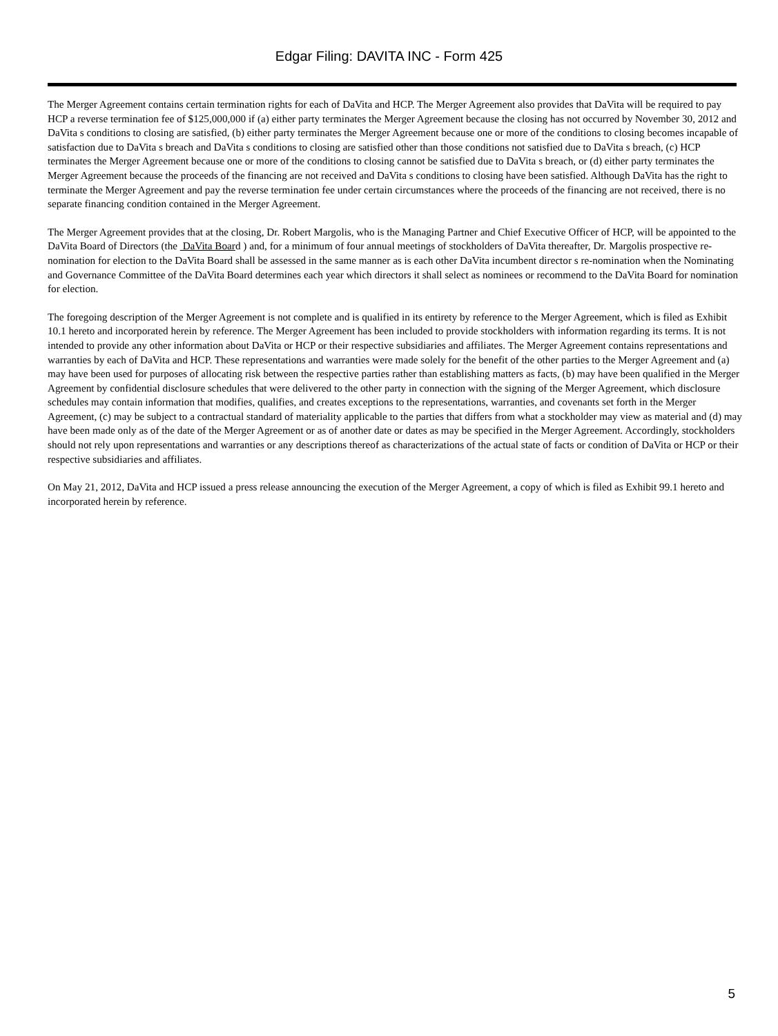Edgar Filing: DAVITA INC - Form 425
The Merger Agreement contains certain termination rights for each of DaVita and HCP. The Merger Agreement also provides that DaVita will be required to pay HCP a reverse termination fee of $125,000,000 if (a) either party terminates the Merger Agreement because the closing has not occurred by November 30, 2012 and DaVita s conditions to closing are satisfied, (b) either party terminates the Merger Agreement because one or more of the conditions to closing becomes incapable of satisfaction due to DaVita s breach and DaVita s conditions to closing are satisfied other than those conditions not satisfied due to DaVita s breach, (c) HCP terminates the Merger Agreement because one or more of the conditions to closing cannot be satisfied due to DaVita s breach, or (d) either party terminates the Merger Agreement because the proceeds of the financing are not received and DaVita s conditions to closing have been satisfied. Although DaVita has the right to terminate the Merger Agreement and pay the reverse termination fee under certain circumstances where the proceeds of the financing are not received, there is no separate financing condition contained in the Merger Agreement.
The Merger Agreement provides that at the closing, Dr. Robert Margolis, who is the Managing Partner and Chief Executive Officer of HCP, will be appointed to the DaVita Board of Directors (the DaVita Board ) and, for a minimum of four annual meetings of stockholders of DaVita thereafter, Dr. Margolis prospective re-nomination for election to the DaVita Board shall be assessed in the same manner as is each other DaVita incumbent director s re-nomination when the Nominating and Governance Committee of the DaVita Board determines each year which directors it shall select as nominees or recommend to the DaVita Board for nomination for election.
The foregoing description of the Merger Agreement is not complete and is qualified in its entirety by reference to the Merger Agreement, which is filed as Exhibit 10.1 hereto and incorporated herein by reference. The Merger Agreement has been included to provide stockholders with information regarding its terms. It is not intended to provide any other information about DaVita or HCP or their respective subsidiaries and affiliates. The Merger Agreement contains representations and warranties by each of DaVita and HCP. These representations and warranties were made solely for the benefit of the other parties to the Merger Agreement and (a) may have been used for purposes of allocating risk between the respective parties rather than establishing matters as facts, (b) may have been qualified in the Merger Agreement by confidential disclosure schedules that were delivered to the other party in connection with the signing of the Merger Agreement, which disclosure schedules may contain information that modifies, qualifies, and creates exceptions to the representations, warranties, and covenants set forth in the Merger Agreement, (c) may be subject to a contractual standard of materiality applicable to the parties that differs from what a stockholder may view as material and (d) may have been made only as of the date of the Merger Agreement or as of another date or dates as may be specified in the Merger Agreement. Accordingly, stockholders should not rely upon representations and warranties or any descriptions thereof as characterizations of the actual state of facts or condition of DaVita or HCP or their respective subsidiaries and affiliates.
On May 21, 2012, DaVita and HCP issued a press release announcing the execution of the Merger Agreement, a copy of which is filed as Exhibit 99.1 hereto and incorporated herein by reference.
5